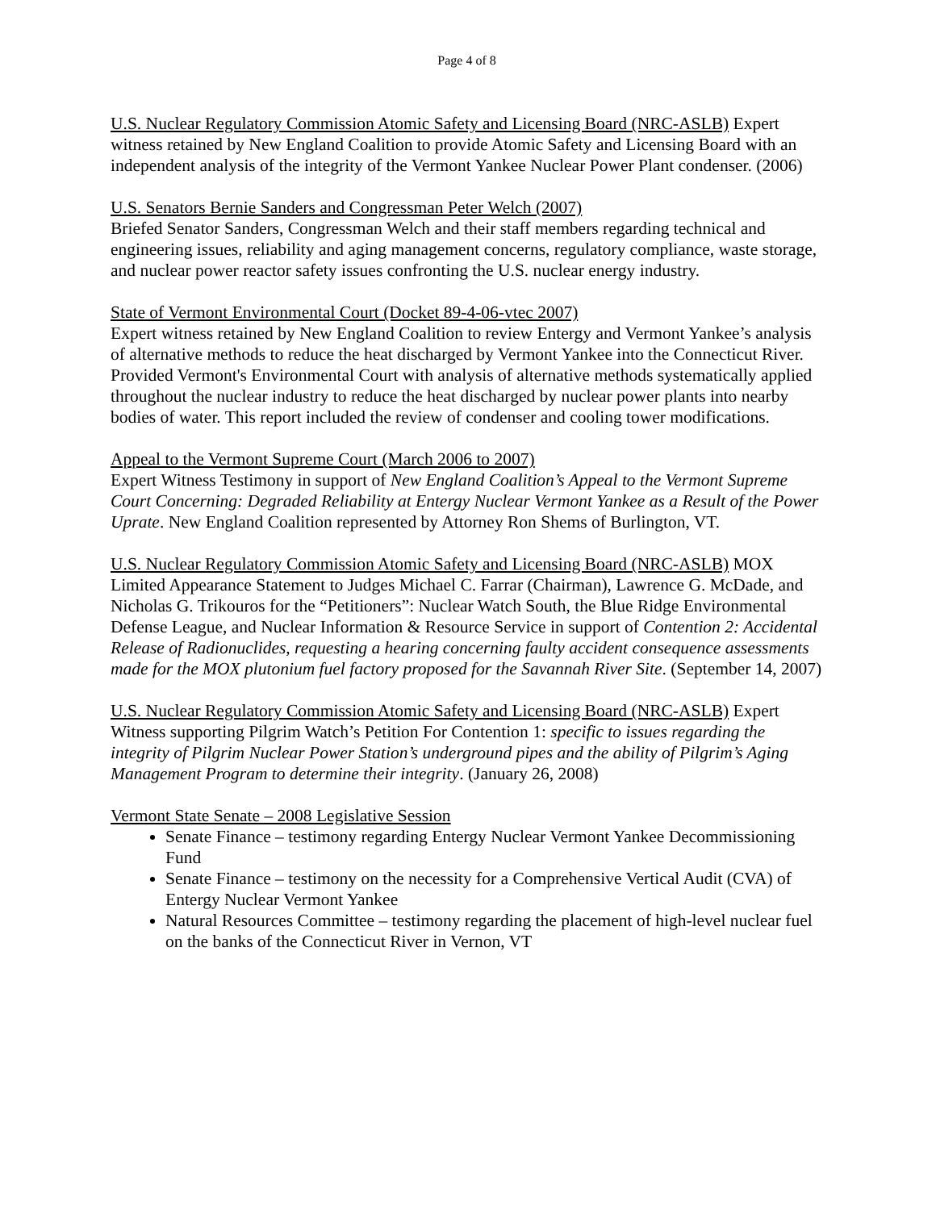Page 4 of 8
U.S. Nuclear Regulatory Commission Atomic Safety and Licensing Board (NRC-ASLB) Expert witness retained by New England Coalition to provide Atomic Safety and Licensing Board with an independent analysis of the integrity of the Vermont Yankee Nuclear Power Plant condenser. (2006)
U.S. Senators Bernie Sanders and Congressman Peter Welch (2007)
Briefed Senator Sanders, Congressman Welch and their staff members regarding technical and engineering issues, reliability and aging management concerns, regulatory compliance, waste storage, and nuclear power reactor safety issues confronting the U.S. nuclear energy industry.
State of Vermont Environmental Court (Docket 89-4-06-vtec 2007)
Expert witness retained by New England Coalition to review Entergy and Vermont Yankee’s analysis of alternative methods to reduce the heat discharged by Vermont Yankee into the Connecticut River. Provided Vermont's Environmental Court with analysis of alternative methods systematically applied throughout the nuclear industry to reduce the heat discharged by nuclear power plants into nearby bodies of water. This report included the review of condenser and cooling tower modifications.
Appeal to the Vermont Supreme Court (March 2006 to 2007)
Expert Witness Testimony in support of New England Coalition’s Appeal to the Vermont Supreme Court Concerning: Degraded Reliability at Entergy Nuclear Vermont Yankee as a Result of the Power Uprate. New England Coalition represented by Attorney Ron Shems of Burlington, VT.
U.S. Nuclear Regulatory Commission Atomic Safety and Licensing Board (NRC-ASLB) MOX Limited Appearance Statement to Judges Michael C. Farrar (Chairman), Lawrence G. McDade, and Nicholas G. Trikouros for the “Petitioners”: Nuclear Watch South, the Blue Ridge Environmental Defense League, and Nuclear Information & Resource Service in support of Contention 2: Accidental Release of Radionuclides, requesting a hearing concerning faulty accident consequence assessments made for the MOX plutonium fuel factory proposed for the Savannah River Site. (September 14, 2007)
U.S. Nuclear Regulatory Commission Atomic Safety and Licensing Board (NRC-ASLB) Expert Witness supporting Pilgrim Watch’s Petition For Contention 1: specific to issues regarding the integrity of Pilgrim Nuclear Power Station’s underground pipes and the ability of Pilgrim’s Aging Management Program to determine their integrity. (January 26, 2008)
Vermont State Senate – 2008 Legislative Session
Senate Finance – testimony regarding Entergy Nuclear Vermont Yankee Decommissioning Fund
Senate Finance – testimony on the necessity for a Comprehensive Vertical Audit (CVA) of Entergy Nuclear Vermont Yankee
Natural Resources Committee – testimony regarding the placement of high-level nuclear fuel on the banks of the Connecticut River in Vernon, VT